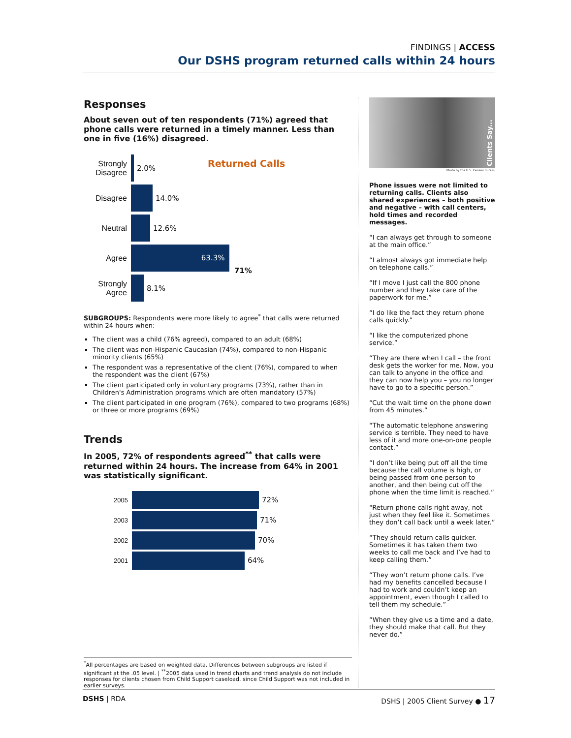FINDINGS | ACCESS
Our DSHS program returned calls within 24 hours
Responses
About seven out of ten respondents (71%) agreed that phone calls were returned in a timely manner. Less than one in five (16%) disagreed.
Returned Calls
Strongly Disagree
2.0%
Disagree 14.0%
Neutral 12.6%
Agree
63.3%
71%
Strongly Agree
8.1%
SUBGROUPS: Respondents were more likely to agree<sup>*</sup> that calls were returned within 24 hours when:
The client was a child (76% agreed), compared to an adult (68%)
The client was non-Hispanic Caucasian (74%), compared to non-Hispanic minority clients (65%)
The respondent was a representative of the client (76%), compared to when the respondent was the client (67%)
The client participated only in voluntary programs (73%), rather than in Children's Administration programs which are often mandatory (57%)
The client participated in one program (76%), compared to two programs (68%) or three or more programs (69%)
Trends
In 2005, 72% of respondents agreed<sup>**</sup> that calls were returned within 24 hours. The increase from 64% in 2001 was statistically significant.
2005
72%
2003
71%
2002
70%
2001
64%
Clients Say...
Photo by the U.S. Census Bureau
Phone issues were not limited to returning calls. Clients also shared experiences – both positive and negative – with call centers, hold times and recorded messages.
“I can always get through to someone at the main office.”
“I almost always got immediate help on telephone calls.”
“If I move I just call the 800 phone number and they take care of the paperwork for me.”
“I do like the fact they return phone calls quickly.”
“I like the computerized phone service.”
“They are there when I call – the front desk gets the worker for me. Now, you can talk to anyone in the office and they can now help you – you no longer have to go to a specific person.”
“Cut the wait time on the phone down from 45 minutes.”
“The automatic telephone answering service is terrible. They need to have less of it and more one-on-one people contact.”
“I don’t like being put off all the time because the call volume is high, or being passed from one person to another, and then being cut off the phone when the time limit is reached.”
“Return phone calls right away, not just when they feel like it. Sometimes they don’t call back until a week later.”
“They should return calls quicker. Sometimes it has taken them two weeks to call me back and I’ve had to keep calling them.”
“They won’t return phone calls. I’ve had my benefits cancelled because I had to work and couldn’t keep an appointment, even though I called to tell them my schedule.”
“When they give us a time and a date, they should make that call. But they never do.”
<sup>*</sup> All percentages are based on weighted data. Differences between subgroups are listed if significant at the .05 level. | <sup>**</sup>2005 data used in trend charts and trend analysis do not include responses for clients chosen from Child Support caseload, since Child Support was not included in earlier surveys.
DSHS | RDA DSHS | 2005 Client Survey ● 17